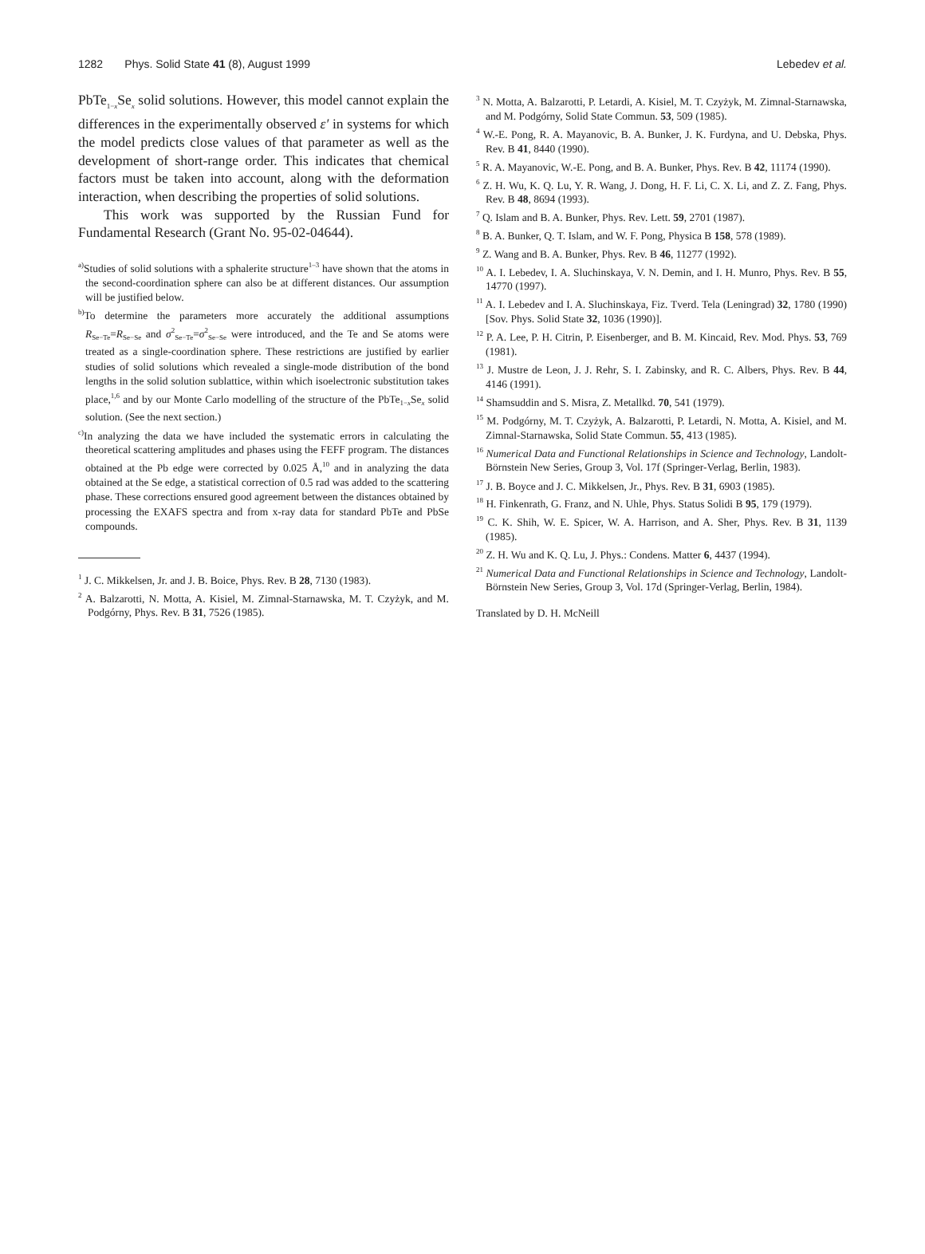1282 Phys. Solid State 41 (8), August 1999 Lebedev et al.
PbTe<sub>1−x</sub>Se<sub>x</sub> solid solutions. However, this model cannot explain the differences in the experimentally observed ε′ in systems for which the model predicts close values of that parameter as well as the development of short-range order. This indicates that chemical factors must be taken into account, along with the deformation interaction, when describing the properties of solid solutions.
This work was supported by the Russian Fund for Fundamental Research (Grant No. 95-02-04644).
<sup>a)</sup> Studies of solid solutions with a sphalerite structure<sup>1–3</sup> have shown that the atoms in the second-coordination sphere can also be at different distances. Our assumption will be justified below.
<sup>b)</sup> To determine the parameters more accurately the additional assumptions R<sub>Se−Te</sub>=R<sub>Se−Se</sub> and σ<sup>2</sup><sub>Se−Te</sub>=σ<sup>2</sup><sub>Se−Se</sub> were introduced, and the Te and Se atoms were treated as a single-coordination sphere. These restrictions are justified by earlier studies of solid solutions which revealed a single-mode distribution of the bond lengths in the solid solution sublattice, within which isoelectronic substitution takes place,<sup>1,6</sup> and by our Monte Carlo modelling of the structure of the PbTe<sub>1−x</sub>Se<sub>x</sub> solid solution. (See the next section.)
<sup>c)</sup> In analyzing the data we have included the systematic errors in calculating the theoretical scattering amplitudes and phases using the FEFF program. The distances obtained at the Pb edge were corrected by 0.025 Å,<sup>10</sup> and in analyzing the data obtained at the Se edge, a statistical correction of 0.5 rad was added to the scattering phase. These corrections ensured good agreement between the distances obtained by processing the EXAFS spectra and from x-ray data for standard PbTe and PbSe compounds.
<sup>1</sup> J. C. Mikkelsen, Jr. and J. B. Boice, Phys. Rev. B 28, 7130 (1983).
<sup>2</sup> A. Balzarotti, N. Motta, A. Kisiel, M. Zimnal-Starnawska, M. T. Czyżyk, and M. Podgórny, Phys. Rev. B 31, 7526 (1985).
<sup>3</sup> N. Motta, A. Balzarotti, P. Letardi, A. Kisiel, M. T. Czyżyk, M. Zimnal-Starnawska, and M. Podgórny, Solid State Commun. 53, 509 (1985).
<sup>4</sup> W.-E. Pong, R. A. Mayanovic, B. A. Bunker, J. K. Furdyna, and U. Debska, Phys. Rev. B 41, 8440 (1990).
<sup>5</sup> R. A. Mayanovic, W.-E. Pong, and B. A. Bunker, Phys. Rev. B 42, 11174 (1990).
<sup>6</sup> Z. H. Wu, K. Q. Lu, Y. R. Wang, J. Dong, H. F. Li, C. X. Li, and Z. Z. Fang, Phys. Rev. B 48, 8694 (1993).
<sup>7</sup> Q. Islam and B. A. Bunker, Phys. Rev. Lett. 59, 2701 (1987).
<sup>8</sup> B. A. Bunker, Q. T. Islam, and W. F. Pong, Physica B 158, 578 (1989).
<sup>9</sup> Z. Wang and B. A. Bunker, Phys. Rev. B 46, 11277 (1992).
<sup>10</sup> A. I. Lebedev, I. A. Sluchinskaya, V. N. Demin, and I. H. Munro, Phys. Rev. B 55, 14770 (1997).
<sup>11</sup> A. I. Lebedev and I. A. Sluchinskaya, Fiz. Tverd. Tela (Leningrad) 32, 1780 (1990) [Sov. Phys. Solid State 32, 1036 (1990)].
<sup>12</sup> P. A. Lee, P. H. Citrin, P. Eisenberger, and B. M. Kincaid, Rev. Mod. Phys. 53, 769 (1981).
<sup>13</sup> J. Mustre de Leon, J. J. Rehr, S. I. Zabinsky, and R. C. Albers, Phys. Rev. B 44, 4146 (1991).
<sup>14</sup> Shamsuddin and S. Misra, Z. Metallkd. 70, 541 (1979).
<sup>15</sup> M. Podgórny, M. T. Czyżyk, A. Balzarotti, P. Letardi, N. Motta, A. Kisiel, and M. Zimnal-Starnawska, Solid State Commun. 55, 413 (1985).
<sup>16</sup> Numerical Data and Functional Relationships in Science and Technology, Landolt-Börnstein New Series, Group 3, Vol. 17f (Springer-Verlag, Berlin, 1983).
<sup>17</sup> J. B. Boyce and J. C. Mikkelsen, Jr., Phys. Rev. B 31, 6903 (1985).
<sup>18</sup> H. Finkenrath, G. Franz, and N. Uhle, Phys. Status Solidi B 95, 179 (1979).
<sup>19</sup> C. K. Shih, W. E. Spicer, W. A. Harrison, and A. Sher, Phys. Rev. B 31, 1139 (1985).
<sup>20</sup> Z. H. Wu and K. Q. Lu, J. Phys.: Condens. Matter 6, 4437 (1994).
<sup>21</sup> Numerical Data and Functional Relationships in Science and Technology, Landolt-Börnstein New Series, Group 3, Vol. 17d (Springer-Verlag, Berlin, 1984).
Translated by D. H. McNeill